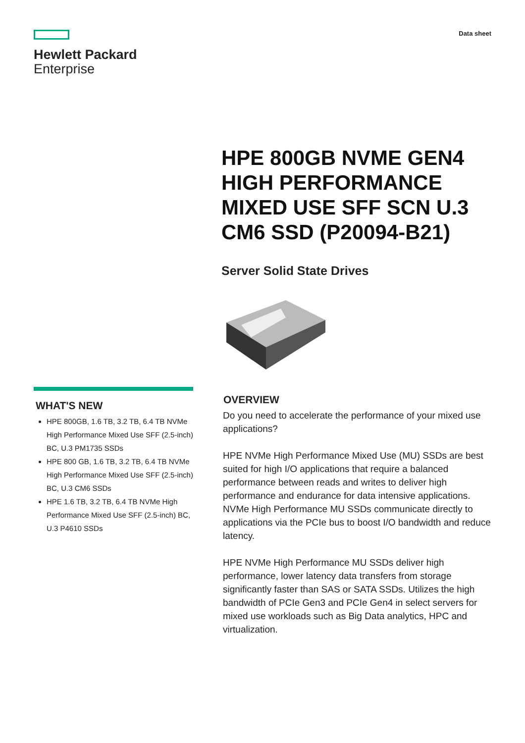Hewlett Packard
Enterprise
Data sheet
WHAT'S NEW
HPE 800GB, 1.6 TB, 3.2 TB, 6.4 TB NVMe High Performance Mixed Use SFF (2.5-inch) BC, U.3 PM1735 SSDs
HPE 800 GB, 1.6 TB, 3.2 TB, 6.4 TB NVMe High Performance Mixed Use SFF (2.5-inch) BC, U.3 CM6 SSDs
HPE 1.6 TB, 3.2 TB, 6.4 TB NVMe High Performance Mixed Use SFF (2.5-inch) BC, U.3 P4610 SSDs
HPE 800GB NVME GEN4 HIGH PERFORMANCE MIXED USE SFF SCN U.3 CM6 SSD (P20094-B21)
Server Solid State Drives
OVERVIEW
Do you need to accelerate the performance of your mixed use applications?
HPE NVMe High Performance Mixed Use (MU) SSDs are best suited for high I/O applications that require a balanced performance between reads and writes to deliver high performance and endurance for data intensive applications. NVMe High Performance MU SSDs communicate directly to applications via the PCIe bus to boost I/O bandwidth and reduce latency.
HPE NVMe High Performance MU SSDs deliver high performance, lower latency data transfers from storage significantly faster than SAS or SATA SSDs. Utilizes the high bandwidth of PCIe Gen3 and PCIe Gen4 in select servers for mixed use workloads such as Big Data analytics, HPC and virtualization.